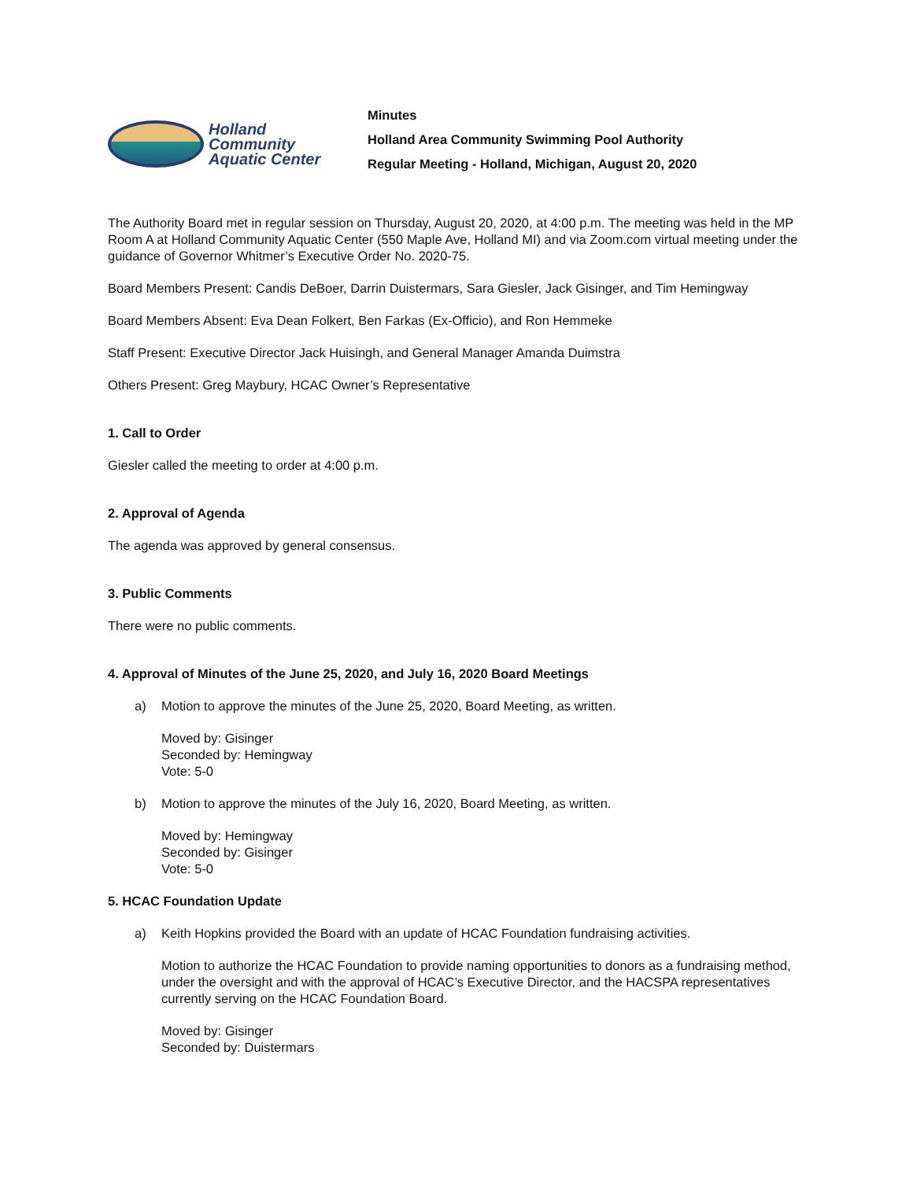Holland
Community
Aquatic Center
Minutes
Holland Area Community Swimming Pool Authority
Regular Meeting - Holland, Michigan, August 20, 2020
The Authority Board met in regular session on Thursday, August 20, 2020, at 4:00 p.m. The meeting was held in the MP Room A at Holland Community Aquatic Center (550 Maple Ave, Holland MI) and via Zoom.com virtual meeting under the guidance of Governor Whitmer’s Executive Order No. 2020-75.
Board Members Present: Candis DeBoer, Darrin Duistermars, Sara Giesler, Jack Gisinger, and Tim Hemingway
Board Members Absent: Eva Dean Folkert, Ben Farkas (Ex-Officio), and Ron Hemmeke
Staff Present: Executive Director Jack Huisingh, and General Manager Amanda Duimstra
Others Present: Greg Maybury, HCAC Owner’s Representative
1. Call to Order
Giesler called the meeting to order at 4:00 p.m.
2. Approval of Agenda
The agenda was approved by general consensus.
3. Public Comments
There were no public comments.
4. Approval of Minutes of the June 25, 2020, and July 16, 2020 Board Meetings
a) Motion to approve the minutes of the June 25, 2020, Board Meeting, as written.
Moved by: Gisinger
Seconded by: Hemingway
Vote: 5-0
b) Motion to approve the minutes of the July 16, 2020, Board Meeting, as written.
Moved by: Hemingway
Seconded by: Gisinger
Vote: 5-0
5. HCAC Foundation Update
a) Keith Hopkins provided the Board with an update of HCAC Foundation fundraising activities.
Motion to authorize the HCAC Foundation to provide naming opportunities to donors as a fundraising method, under the oversight and with the approval of HCAC’s Executive Director, and the HACSPA representatives currently serving on the HCAC Foundation Board.
Moved by: Gisinger
Seconded by: Duistermars